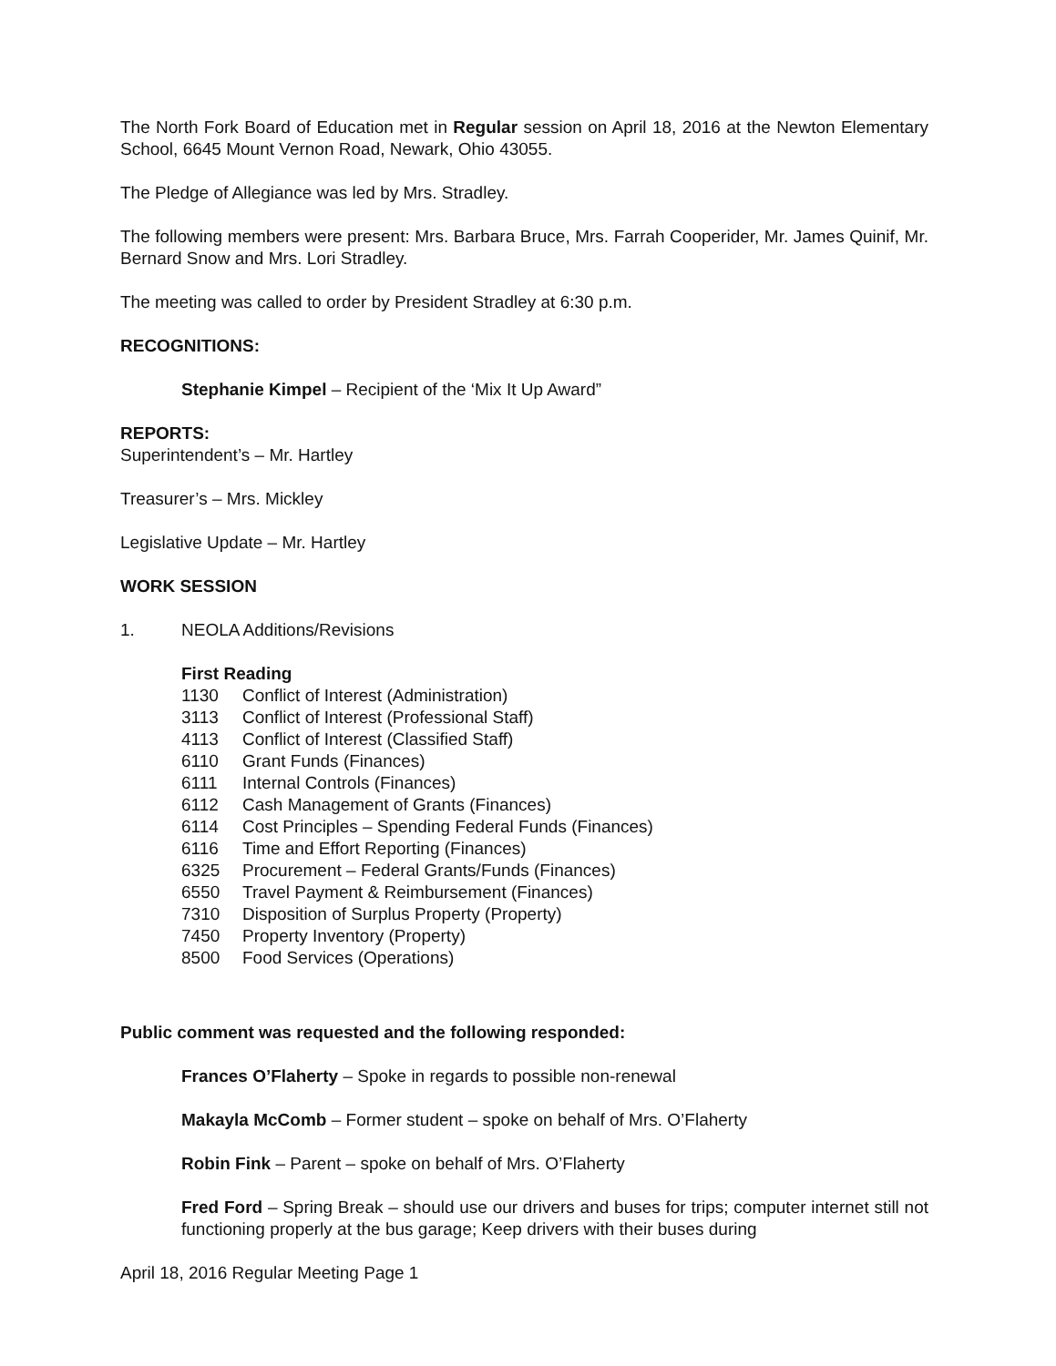The North Fork Board of Education met in Regular session on April 18, 2016 at the Newton Elementary School, 6645 Mount Vernon Road, Newark, Ohio 43055.
The Pledge of Allegiance was led by Mrs. Stradley.
The following members were present: Mrs. Barbara Bruce, Mrs. Farrah Cooperider, Mr. James Quinif, Mr. Bernard Snow and Mrs. Lori Stradley.
The meeting was called to order by President Stradley at 6:30 p.m.
RECOGNITIONS:
Stephanie Kimpel – Recipient of the ‘Mix It Up Award”
REPORTS:
Superintendent’s – Mr. Hartley
Treasurer’s – Mrs. Mickley
Legislative Update – Mr. Hartley
WORK SESSION
1. NEOLA Additions/Revisions
First Reading
1130 Conflict of Interest (Administration)
3113 Conflict of Interest (Professional Staff)
4113 Conflict of Interest (Classified Staff)
6110 Grant Funds (Finances)
6111 Internal Controls (Finances)
6112 Cash Management of Grants (Finances)
6114 Cost Principles – Spending Federal Funds (Finances)
6116 Time and Effort Reporting (Finances)
6325 Procurement – Federal Grants/Funds (Finances)
6550 Travel Payment & Reimbursement (Finances)
7310 Disposition of Surplus Property (Property)
7450 Property Inventory (Property)
8500 Food Services (Operations)
Public comment was requested and the following responded:
Frances O’Flaherty – Spoke in regards to possible non-renewal
Makayla McComb – Former student – spoke on behalf of Mrs. O’Flaherty
Robin Fink – Parent – spoke on behalf of Mrs. O’Flaherty
Fred Ford – Spring Break – should use our drivers and buses for trips; computer internet still not functioning properly at the bus garage; Keep drivers with their buses during
April 18, 2016 Regular Meeting Page 1